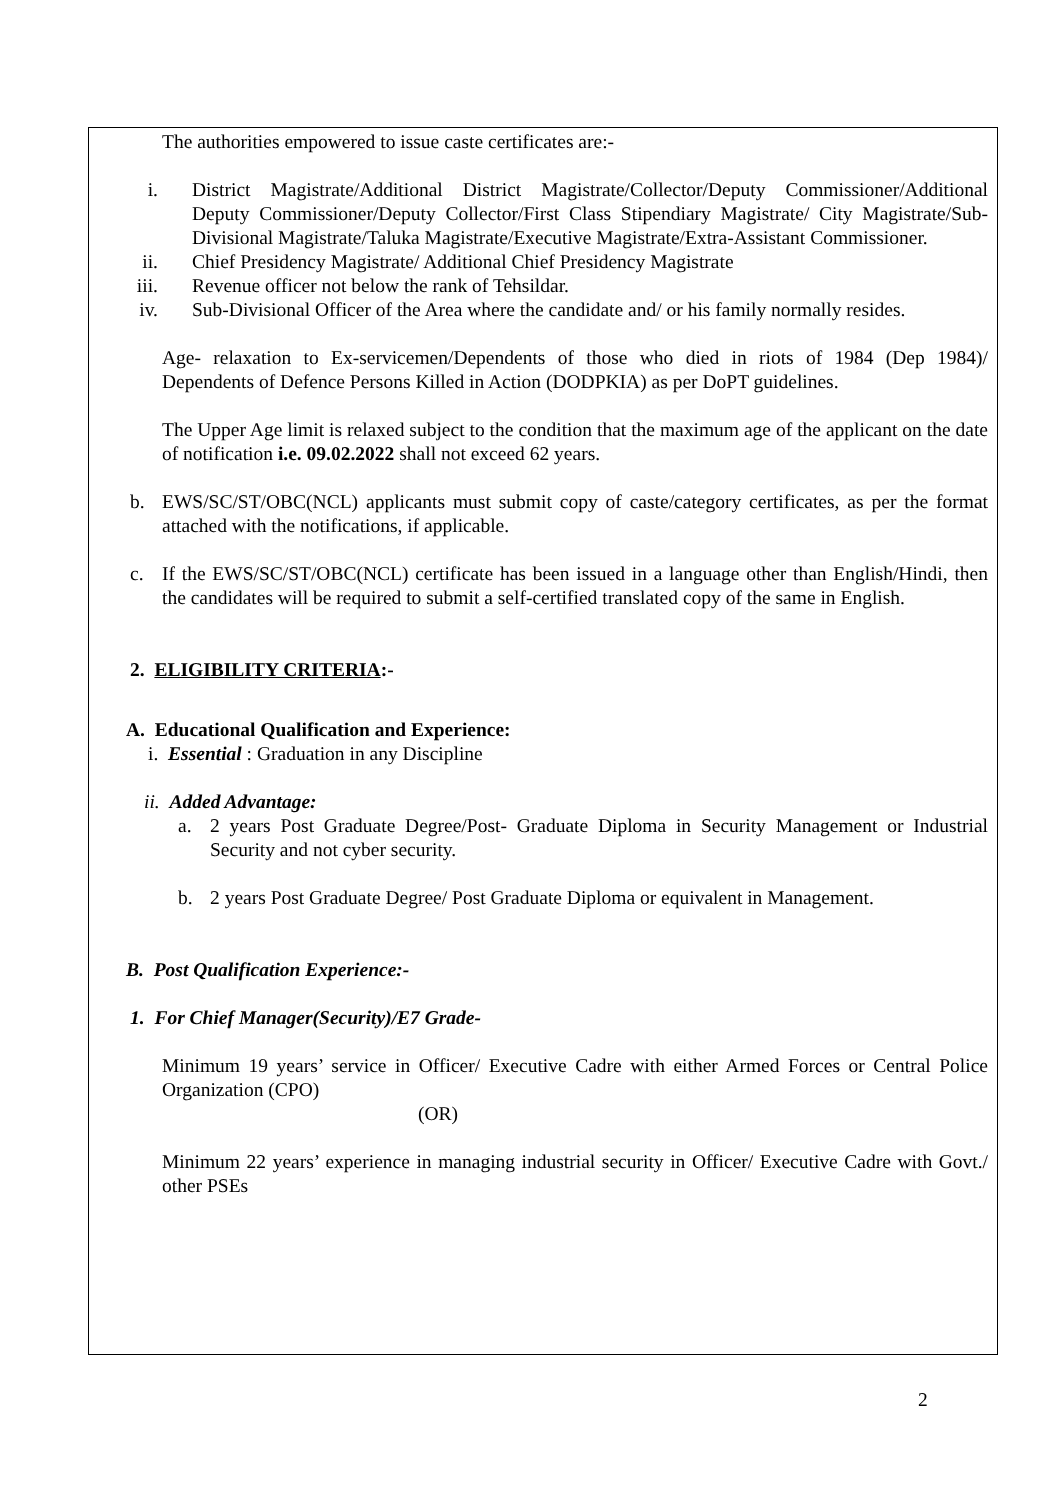The authorities empowered to issue caste certificates are:-
i. District Magistrate/Additional District Magistrate/Collector/Deputy Commissioner/Additional Deputy Commissioner/Deputy Collector/First Class Stipendiary Magistrate/ City Magistrate/Sub-Divisional Magistrate/Taluka Magistrate/Executive Magistrate/Extra-Assistant Commissioner.
ii. Chief Presidency Magistrate/ Additional Chief Presidency Magistrate
iii. Revenue officer not below the rank of Tehsildar.
iv. Sub-Divisional Officer of the Area where the candidate and/ or his family normally resides.
Age- relaxation to Ex-servicemen/Dependents of those who died in riots of 1984 (Dep 1984)/ Dependents of Defence Persons Killed in Action (DODPKIA) as per DoPT guidelines.
The Upper Age limit is relaxed subject to the condition that the maximum age of the applicant on the date of notification i.e. 09.02.2022 shall not exceed 62 years.
b. EWS/SC/ST/OBC(NCL) applicants must submit copy of caste/category certificates, as per the format attached with the notifications, if applicable.
c. If the EWS/SC/ST/OBC(NCL) certificate has been issued in a language other than English/Hindi, then the candidates will be required to submit a self-certified translated copy of the same in English.
2. ELIGIBILITY CRITERIA:-
A. Educational Qualification and Experience:
i. Essential : Graduation in any Discipline
ii. Added Advantage:
a. 2 years Post Graduate Degree/Post- Graduate Diploma in Security Management or Industrial Security and not cyber security.
b. 2 years Post Graduate Degree/ Post Graduate Diploma or equivalent in Management.
B. Post Qualification Experience:-
1. For Chief Manager(Security)/E7 Grade-
Minimum 19 years’ service in Officer/ Executive Cadre with either Armed Forces or Central Police Organization (CPO)
(OR)
Minimum 22 years’ experience in managing industrial security in Officer/ Executive Cadre with Govt./ other PSEs
2